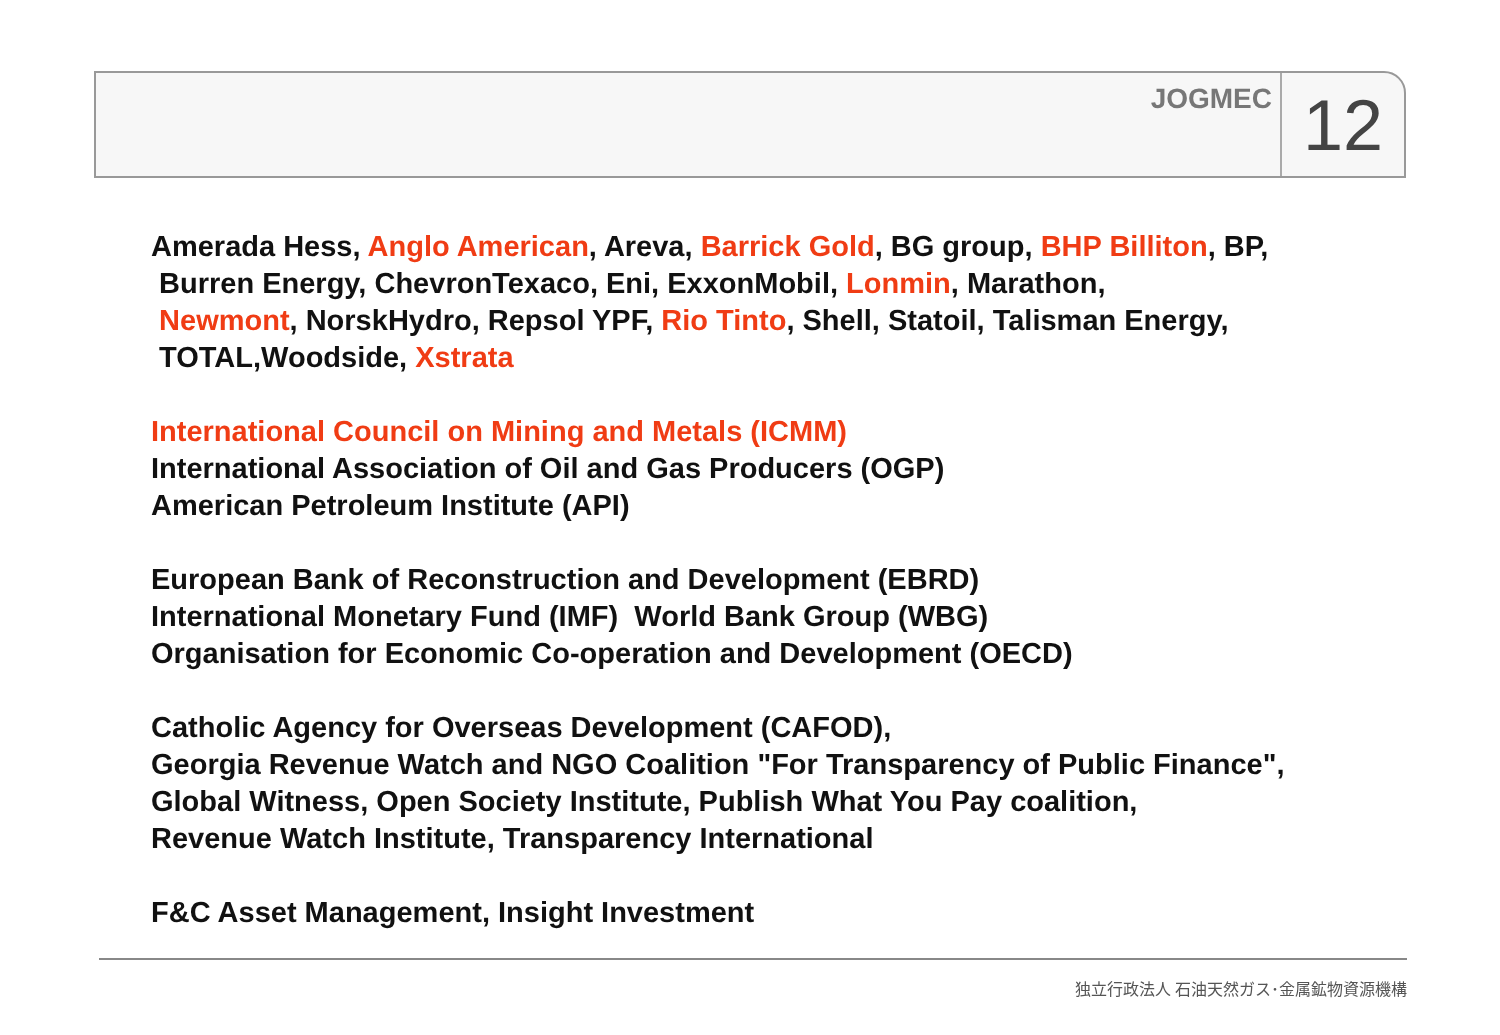JOGMEC
12
Amerada Hess, Anglo American, Areva, Barrick Gold, BG group, BHP Billiton, BP,
Burren Energy, ChevronTexaco, Eni, ExxonMobil, Lonmin, Marathon,
Newmont, NorskHydro, Repsol YPF, Rio Tinto, Shell, Statoil, Talisman Energy,
TOTAL,Woodside, Xstrata
International Council on Mining and Metals (ICMM)
International Association of Oil and Gas Producers (OGP)
American Petroleum Institute (API)
European Bank of Reconstruction and Development (EBRD)
International Monetary Fund (IMF) World Bank Group (WBG)
Organisation for Economic Co-operation and Development (OECD)
Catholic Agency for Overseas Development (CAFOD),
Georgia Revenue Watch and NGO Coalition "For Transparency of Public Finance",
Global Witness, Open Society Institute, Publish What You Pay coalition,
Revenue Watch Institute, Transparency International
F&C Asset Management, Insight Investment
独立行政法人 石油天然ガス･金属鉱物資源機構